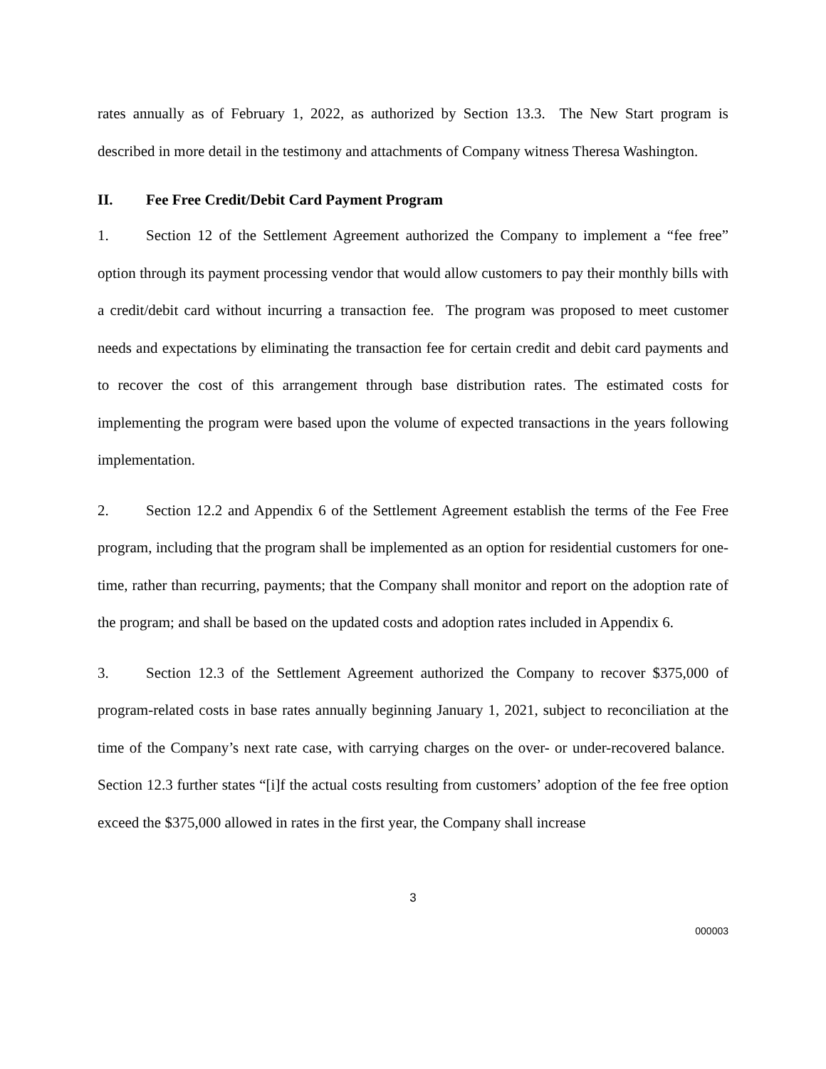rates annually as of February 1, 2022, as authorized by Section 13.3. The New Start program is described in more detail in the testimony and attachments of Company witness Theresa Washington.
II. Fee Free Credit/Debit Card Payment Program
1. Section 12 of the Settlement Agreement authorized the Company to implement a “fee free” option through its payment processing vendor that would allow customers to pay their monthly bills with a credit/debit card without incurring a transaction fee. The program was proposed to meet customer needs and expectations by eliminating the transaction fee for certain credit and debit card payments and to recover the cost of this arrangement through base distribution rates. The estimated costs for implementing the program were based upon the volume of expected transactions in the years following implementation.
2. Section 12.2 and Appendix 6 of the Settlement Agreement establish the terms of the Fee Free program, including that the program shall be implemented as an option for residential customers for one-time, rather than recurring, payments; that the Company shall monitor and report on the adoption rate of the program; and shall be based on the updated costs and adoption rates included in Appendix 6.
3. Section 12.3 of the Settlement Agreement authorized the Company to recover $375,000 of program-related costs in base rates annually beginning January 1, 2021, subject to reconciliation at the time of the Company’s next rate case, with carrying charges on the over- or under-recovered balance. Section 12.3 further states “[i]f the actual costs resulting from customers’ adoption of the fee free option exceed the $375,000 allowed in rates in the first year, the Company shall increase
3
000003